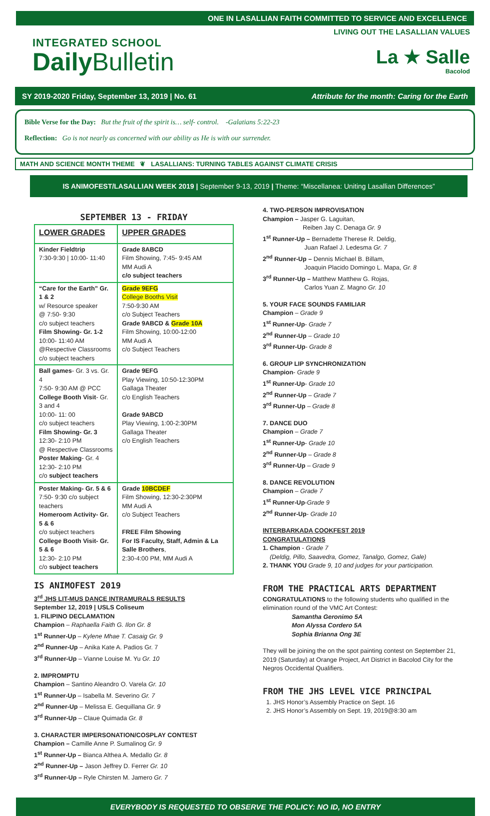ONE IN LASALLIAN FAITH COMMITTED TO SERVICE AND EXCELLENCE
INTEGRATED SCHOOL
Daily Bulletin
LIVING OUT THE LASALLIAN VALUES
La ★ Salle
Bacolod
SY 2019-2020 Friday, September 13, 2019 | No. 61 Attribute for the month: Caring for the Earth
Bible Verse for the Day: But the fruit of the spirit is… self- control. -Galatians 5:22-23
Reflection: Go is not nearly as concerned with our ability as He is with our surrender.
MATH AND SCIENCE MONTH THEME ❦ LASALLIANS: TURNING TABLES AGAINST CLIMATE CRISIS
IS ANIMOFEST/LASALLIAN WEEK 2019 | September 9-13, 2019 | Theme: “Miscellanea: Uniting Lasallian Differences”
SEPTEMBER 13 - FRIDAY
| LOWER GRADES | UPPER GRADES |
| --- | --- |
| Kinder Fieldtrip 7:30-9:30 / 10:00- 11:40 | Grade 8ABCD Film Showing, 7:45- 9:45 AM MM Audi A c/o subject teachers |
| “Care for the Earth” Gr. 1 & 2 w/ Resource speaker @ 7:50- 9:30 c/o subject teachers Film Showing- Gr. 1-2 10:00- 11:40 AM @Respective Classrooms c/o subject teachers | Grade 9EFG College Booths Visit 7:50-9:30 AM c/o Subject Teachers Grade 9ABCD & Grade 10A Film Showing, 10:00-12:00 MM Audi A c/o Subject Teachers |
| Ball games - Gr. 3 vs. Gr. 4 7:50- 9:30 AM @ PCC College Booth Visit - Gr. 3 and 4 10:00- 11: 00 c/o subject teachers Film Showing- Gr. 3 12:30- 2:10 PM @ Respective Classrooms Poster Making - Gr. 4 12:30- 2:10 PM c/o subject teachers | Grade 9EFG Play Viewing, 10:50-12:30PM Gallaga Theater c/o English Teachers Grade 9ABCD Play Viewing, 1:00-2:30PM Gallaga Theater c/o English Teachers |
| Poster Making- Gr. 5 & 6 7:50- 9:30 c/o subject teachers Homeroom Activity- Gr. 5 & 6 c/o subject teachers College Booth Visit- Gr. 5 & 6 12:30- 2:10 PM c/o subject teachers | Grade 10BCDEF Film Showing, 12:30-2:30PM MM Audi A c/o Subject Teachers FREE Film Showing For IS Faculty, Staff, Admin & La Salle Brothers , 2:30-4:00 PM, MM Audi A |
IS ANIMOFEST 2019
3<sup>rd</sup> JHS LIT-MUS DANCE INTRAMURALS RESULTS
September 12, 2019 | USLS Coliseum
1. FILIPINO DECLAMATION
Champion – Raphaella Faith G. Ilon Gr. 8
1<sup>st</sup> Runner-Up – Kylene Mhae T. Casaig Gr. 9
2<sup>nd</sup> Runner-Up – Anika Kate A. Padios Gr. 7
3<sup>rd</sup> Runner-Up – Vianne Louise M. Yu Gr. 10
2. IMPROMPTU
Champion – Santino Aleandro O. Varela Gr. 10
1<sup>st</sup> Runner-Up – Isabella M. Severino Gr. 7
2<sup>nd</sup> Runner-Up – Melissa E. Gequillana Gr. 9
3<sup>rd</sup> Runner-Up – Claue Quimada Gr. 8
3. CHARACTER IMPERSONATION/COSPLAY CONTEST
Champion – Camille Anne P. Sumalinog Gr. 9
1<sup>st</sup> Runner-Up – Bianca Althea A. Medallo Gr. 8
2<sup>nd</sup> Runner-Up – Jason Jeffrey D. Ferrer Gr. 10
3<sup>rd</sup> Runner-Up – Ryle Chirsten M. Jamero Gr. 7
4. TWO-PERSON IMPROVISATION
Champion – Jasper G. Laguitan,
Reiben Jay C. Denaga Gr. 9
1<sup>st</sup> Runner-Up – Bernadette Therese R. Deldig,
Juan Rafael J. Ledesma Gr. 7
2<sup>nd</sup> Runner-Up – Dennis Michael B. Billam,
Joaquin Placido Domingo L. Mapa, Gr. 8
3<sup>rd</sup> Runner-Up – Matthew Matthew G. Rojas,
Carlos Yuan Z. Magno Gr. 10
5. YOUR FACE SOUNDS FAMILIAR
Champion – Grade 9
1<sup>st</sup> Runner-Up- Grade 7
2<sup>nd</sup> Runner-Up – Grade 10
3<sup>rd</sup> Runner-Up- Grade 8
6. GROUP LIP SYNCHRONIZATION
Champion- Grade 9
1<sup>st</sup> Runner-Up- Grade 10
2<sup>nd</sup> Runner-Up – Grade 7
3<sup>rd</sup> Runner-Up – Grade 8
7. DANCE DUO
Champion – Grade 7
1<sup>st</sup> Runner-Up- Grade 10
2<sup>nd</sup> Runner-Up – Grade 8
3<sup>rd</sup> Runner-Up – Grade 9
8. DANCE REVOLUTION
Champion – Grade 7
1<sup>st</sup> Runner-Up-Grade 9
2<sup>nd</sup> Runner-Up- Grade 10
INTERBARKADA COOKFEST 2019
CONGRATULATIONS
1. Champion - Grade 7
(Deldig, Pillo, Saavedra, Gomez, Tanalgo, Gomez, Gale)
2. THANK YOU Grade 9, 10 and judges for your participation.
FROM THE PRACTICAL ARTS DEPARTMENT
CONGRATULATIONS to the following students who qualified in the elimination round of the VMC Art Contest:
Samantha Geronimo 5A
Mon Alyssa Cordero 5A
Sophia Brianna Ong 3E
They will be joining the on the spot painting contest on September 21, 2019 (Saturday) at Orange Project, Art District in Bacolod City for the Negros Occidental Qualifiers.
FROM THE JHS LEVEL VICE PRINCIPAL
1. JHS Honor’s Assembly Practice on Sept. 16
2. JHS Honor’s Assembly on Sept. 19, 2019@8:30 am
EVERYBODY IS REQUESTED TO OBSERVE THE POLICY: NO ID, NO ENTRY